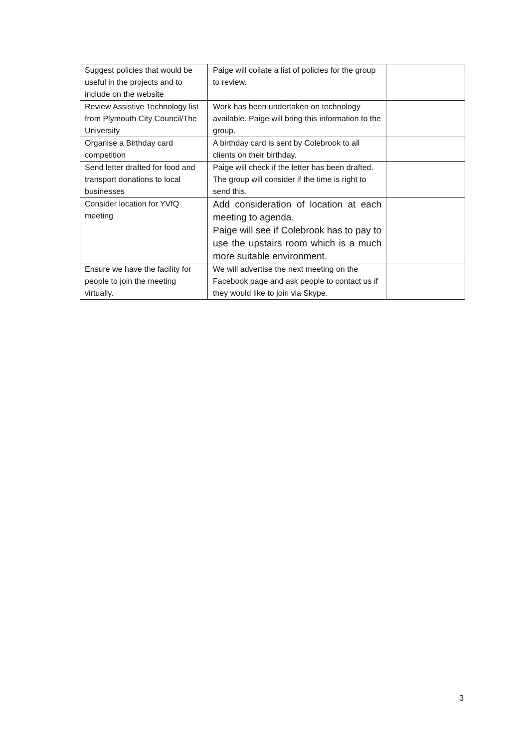| Suggest policies that would be useful in the projects and to include on the website | Paige will collate a list of policies for the group to review. | |
| Review Assistive Technology list from Plymouth City Council/The University | Work has been undertaken on technology available. Paige will bring this information to the group. | |
| Organise a Birthday card competition | A birthday card is sent by Colebrook to all clients on their birthday. | |
| Send letter drafted for food and transport donations to local businesses | Paige will check if the letter has been drafted. The group will consider if the time is right to send this. | |
| Consider location for YVfQ meeting | Add consideration of location at each meeting to agenda. Paige will see if Colebrook has to pay to use the upstairs room which is a much more suitable environment. | |
| Ensure we have the facility for people to join the meeting virtually. | We will advertise the next meeting on the Facebook page and ask people to contact us if they would like to join via Skype. | |
3